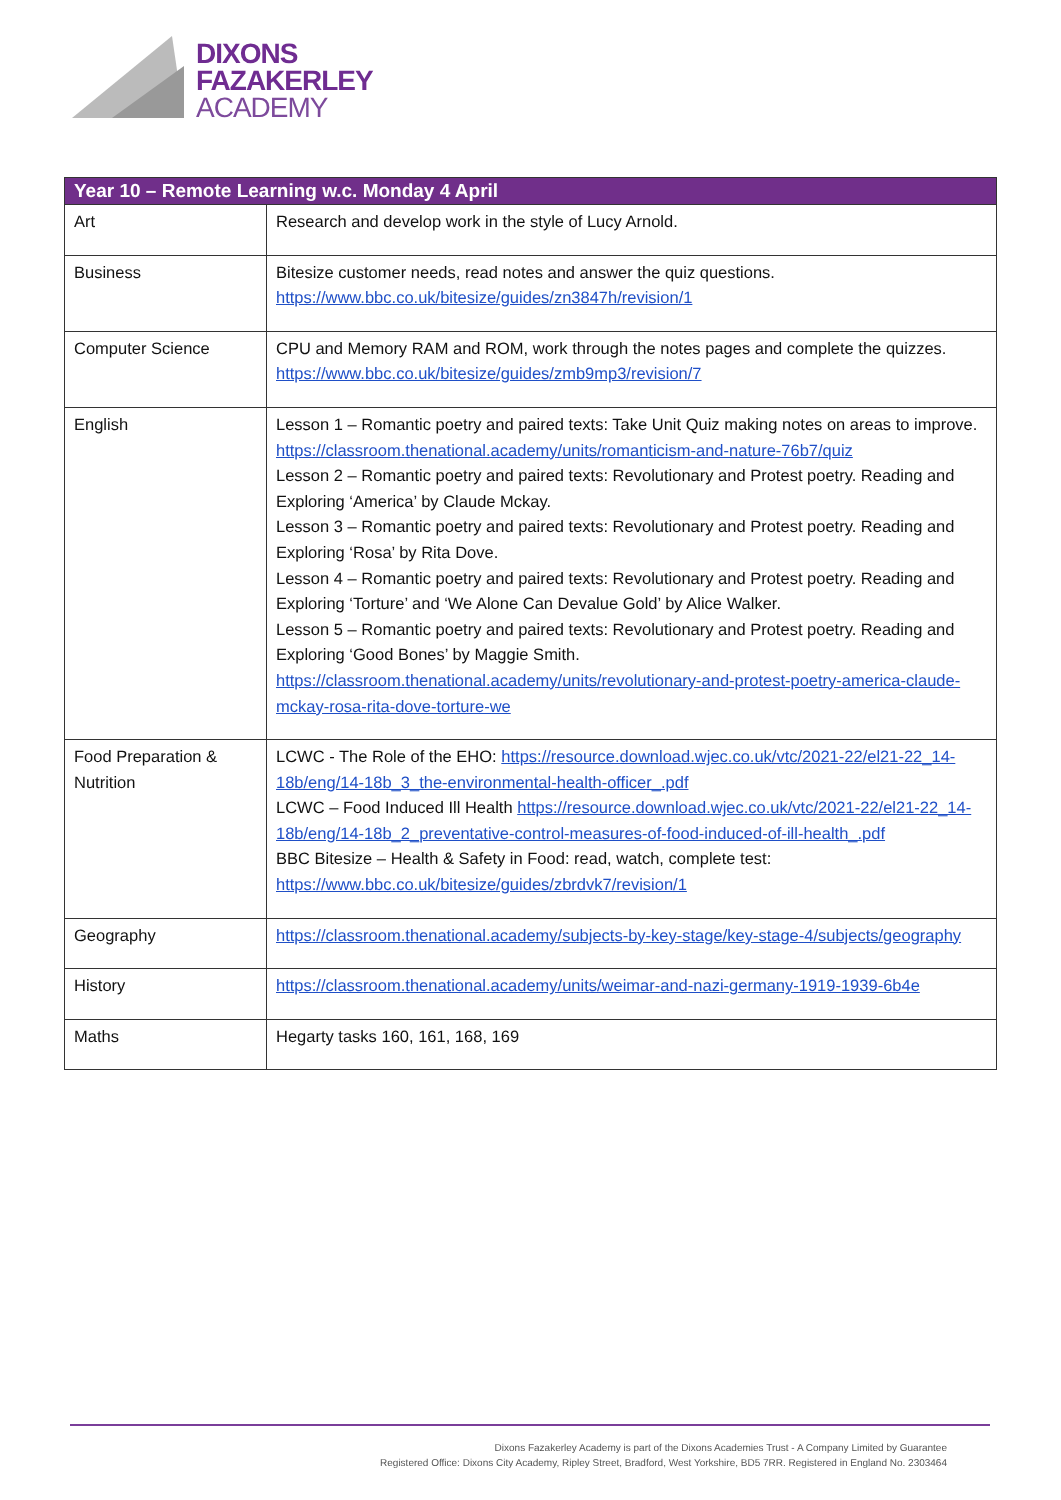DIXONS
FAZAKERLEY
ACADEMY
| Year 10 – Remote Learning w.c. Monday 4 April | |
| --- | --- |
| Art | Research and develop work in the style of Lucy Arnold. |
| Business | Bitesize customer needs, read notes and answer the quiz questions. https://www.bbc.co.uk/bitesize/guides/zn3847h/revision/1 |
| Computer Science | CPU and Memory RAM and ROM, work through the notes pages and complete the quizzes. https://www.bbc.co.uk/bitesize/guides/zmb9mp3/revision/7 |
| English | Lesson 1 – Romantic poetry and paired texts: Take Unit Quiz making notes on areas to improve. https://classroom.thenational.academy/units/romanticism-and-nature-76b7/quiz Lesson 2 – Romantic poetry and paired texts: Revolutionary and Protest poetry. Reading and Exploring ‘America’ by Claude Mckay. Lesson 3 – Romantic poetry and paired texts: Revolutionary and Protest poetry. Reading and Exploring ‘Rosa’ by Rita Dove. Lesson 4 – Romantic poetry and paired texts: Revolutionary and Protest poetry. Reading and Exploring ‘Torture’ and ‘We Alone Can Devalue Gold’ by Alice Walker. Lesson 5 – Romantic poetry and paired texts: Revolutionary and Protest poetry. Reading and Exploring ‘Good Bones’ by Maggie Smith. https://classroom.thenational.academy/units/revolutionary-and-protest-poetry-america-claude-mckay-rosa-rita-dove-torture-we |
| Food Preparation & Nutrition | LCWC - The Role of the EHO: https://resource.download.wjec.co.uk/vtc/2021-22/el21-22_14-18b/eng/14-18b_3_the-environmental-health-officer_.pdf LCWC – Food Induced Ill Health https://resource.download.wjec.co.uk/vtc/2021-22/el21-22_14-18b/eng/14-18b_2_preventative-control-measures-of-food-induced-of-ill-health_.pdf BBC Bitesize – Health & Safety in Food: read, watch, complete test: https://www.bbc.co.uk/bitesize/guides/zbrdvk7/revision/1 |
| Geography | https://classroom.thenational.academy/subjects-by-key-stage/key-stage-4/subjects/geography |
| History | https://classroom.thenational.academy/units/weimar-and-nazi-germany-1919-1939-6b4e |
| Maths | Hegarty tasks 160, 161, 168, 169 |
Dixons Fazakerley Academy is part of the Dixons Academies Trust - A Company Limited by Guarantee
Registered Office: Dixons City Academy, Ripley Street, Bradford, West Yorkshire, BD5 7RR. Registered in England No. 2303464